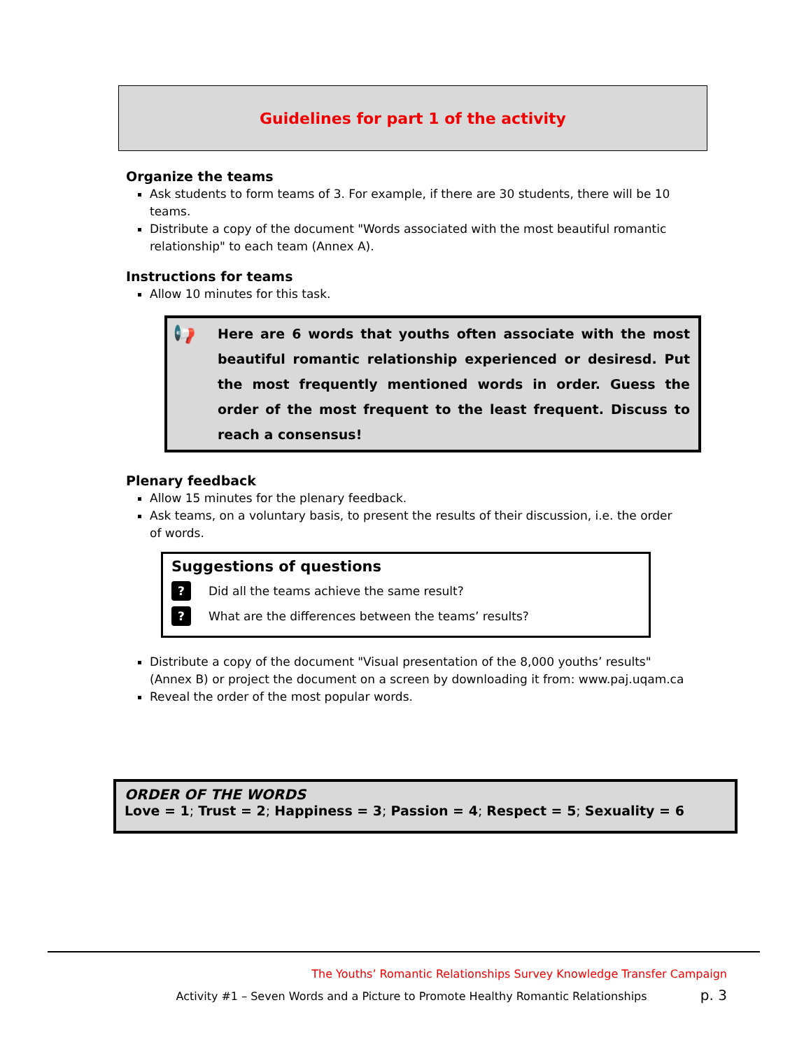Guidelines for part 1 of the activity
Organize the teams
Ask students to form teams of 3. For example, if there are 30 students, there will be 10 teams.
Distribute a copy of the document "Words associated with the most beautiful romantic relationship" to each team (Annex A).
Instructions for teams
Allow 10 minutes for this task.
📢 Here are 6 words that youths often associate with the most beautiful romantic relationship experienced or desiresd. Put the most frequently mentioned words in order. Guess the order of the most frequent to the least frequent. Discuss to reach a consensus!
Plenary feedback
Allow 15 minutes for the plenary feedback.
Ask teams, on a voluntary basis, to present the results of their discussion, i.e. the order of words.
Suggestions of questions
? Did all the teams achieve the same result?
? What are the differences between the teams’ results?
Distribute a copy of the document "Visual presentation of the 8,000 youths’ results" (Annex B) or project the document on a screen by downloading it from: www.paj.uqam.ca
Reveal the order of the most popular words.
ORDER OF THE WORDS
Love = 1; Trust = 2; Happiness = 3; Passion = 4; Respect = 5; Sexuality = 6
The Youths’ Romantic Relationships Survey Knowledge Transfer Campaign
Activity #1 – Seven Words and a Picture to Promote Healthy Romantic Relationships p. 3